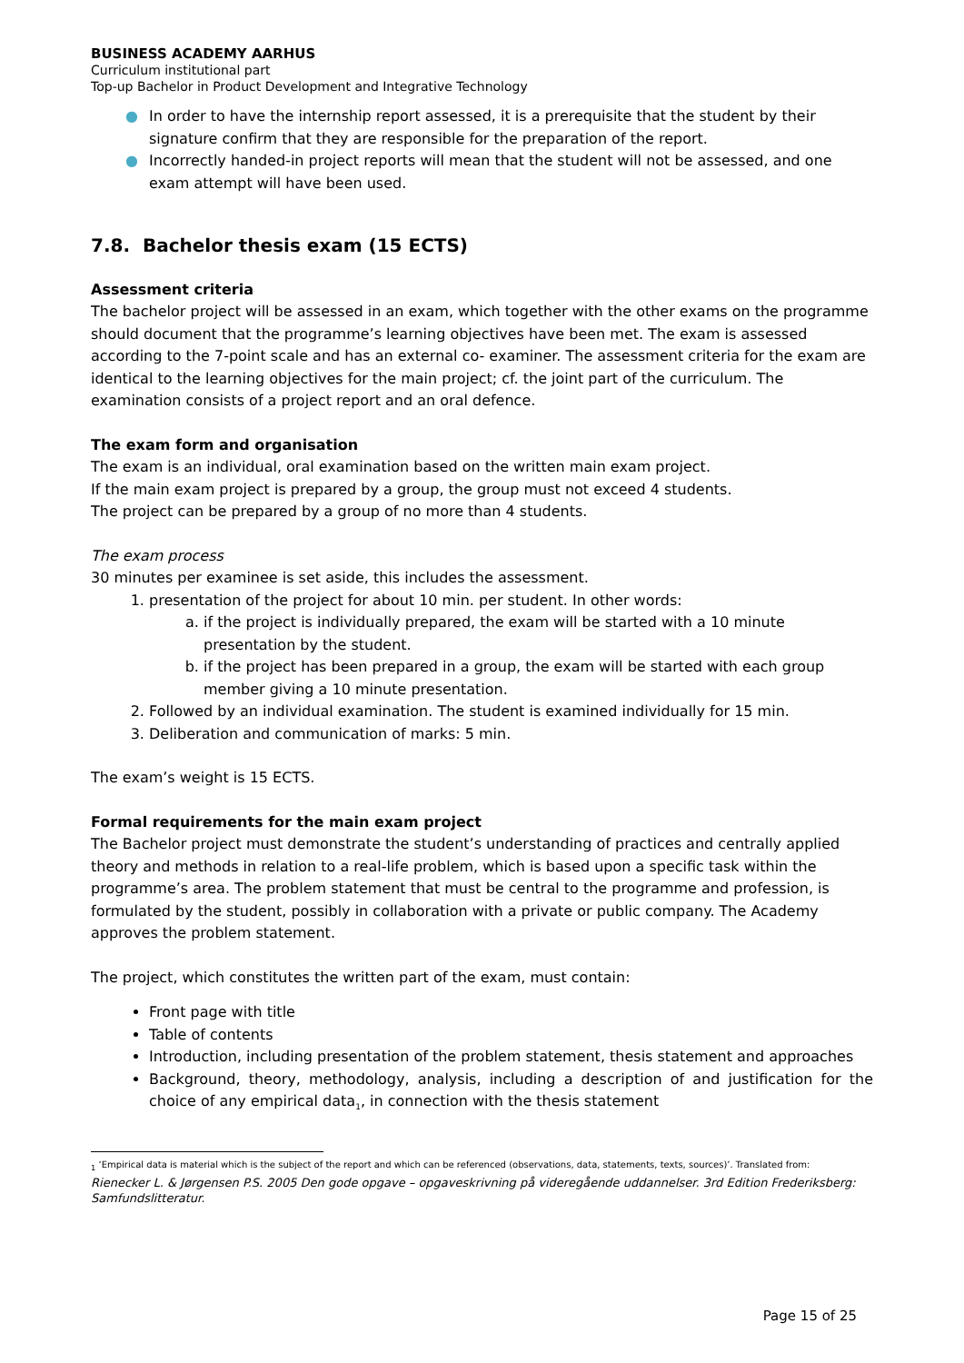BUSINESS ACADEMY AARHUS
Curriculum institutional part
Top-up Bachelor in Product Development and Integrative Technology
● In order to have the internship report assessed, it is a prerequisite that the student by their signature confirm that they are responsible for the preparation of the report.
● Incorrectly handed-in project reports will mean that the student will not be assessed, and one exam attempt will have been used.
7.8. Bachelor thesis exam (15 ECTS)
Assessment criteria
The bachelor project will be assessed in an exam, which together with the other exams on the programme should document that the programme’s learning objectives have been met. The exam is assessed according to the 7-point scale and has an external co- examiner. The assessment criteria for the exam are identical to the learning objectives for the main project; cf. the joint part of the curriculum. The examination consists of a project report and an oral defence.
The exam form and organisation
The exam is an individual, oral examination based on the written main exam project.
If the main exam project is prepared by a group, the group must not exceed 4 students.
The project can be prepared by a group of no more than 4 students.
The exam process
30 minutes per examinee is set aside, this includes the assessment.
1. presentation of the project for about 10 min. per student. In other words:
a. if the project is individually prepared, the exam will be started with a 10 minute presentation by the student.
b. if the project has been prepared in a group, the exam will be started with each group member giving a 10 minute presentation.
2. Followed by an individual examination. The student is examined individually for 15 min.
3. Deliberation and communication of marks: 5 min.
The exam’s weight is 15 ECTS.
Formal requirements for the main exam project
The Bachelor project must demonstrate the student’s understanding of practices and centrally applied theory and methods in relation to a real-life problem, which is based upon a specific task within the programme’s area. The problem statement that must be central to the programme and profession, is formulated by the student, possibly in collaboration with a private or public company. The Academy approves the problem statement.
The project, which constitutes the written part of the exam, must contain:
Front page with title
Table of contents
Introduction, including presentation of the problem statement, thesis statement and approaches
Background, theory, methodology, analysis, including a description of and justification for the choice of any empirical data<sub>1</sub>, in connection with the thesis statement
<sub>1</sub> ‘Empirical data is material which is the subject of the report and which can be referenced (observations, data, statements, texts, sources)’. Translated from:
Rienecker L. & Jørgensen P.S. 2005 Den gode opgave – opgaveskrivning på videregående uddannelser. 3rd Edition Frederiksberg: Samfundslitteratur.
Page 15 of 25